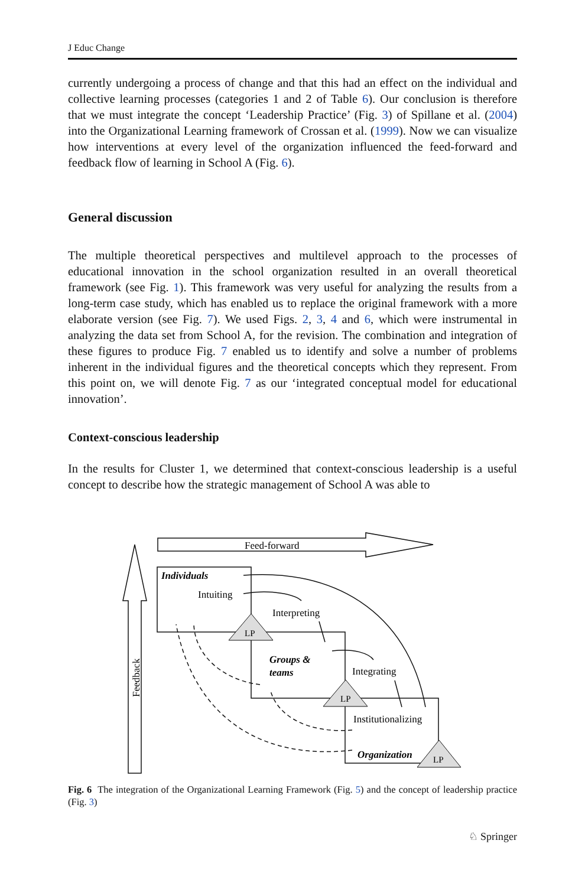J Educ Change
currently undergoing a process of change and that this had an effect on the individual and collective learning processes (categories 1 and 2 of Table 6). Our conclusion is therefore that we must integrate the concept ‘Leadership Practice’ (Fig. 3) of Spillane et al. (2004) into the Organizational Learning framework of Crossan et al. (1999). Now we can visualize how interventions at every level of the organization influenced the feed-forward and feedback flow of learning in School A (Fig. 6).
General discussion
The multiple theoretical perspectives and multilevel approach to the processes of educational innovation in the school organization resulted in an overall theoretical framework (see Fig. 1). This framework was very useful for analyzing the results from a long-term case study, which has enabled us to replace the original framework with a more elaborate version (see Fig. 7). We used Figs. 2, 3, 4 and 6, which were instrumental in analyzing the data set from School A, for the revision. The combination and integration of these figures to produce Fig. 7 enabled us to identify and solve a number of problems inherent in the individual figures and the theoretical concepts which they represent. From this point on, we will denote Fig. 7 as our ‘integrated conceptual model for educational innovation’.
Context-conscious leadership
In the results for Cluster 1, we determined that context-conscious leadership is a useful concept to describe how the strategic management of School A was able to
Feed-forward
Feedback
Individuals
Intuiting
Interpreting
LP
Groups &
teams
Integrating
LP
Institutionalizing
Organization
LP
Fig. 6 The integration of the Organizational Learning Framework (Fig. 5) and the concept of leadership practice (Fig. 3)
♘ Springer